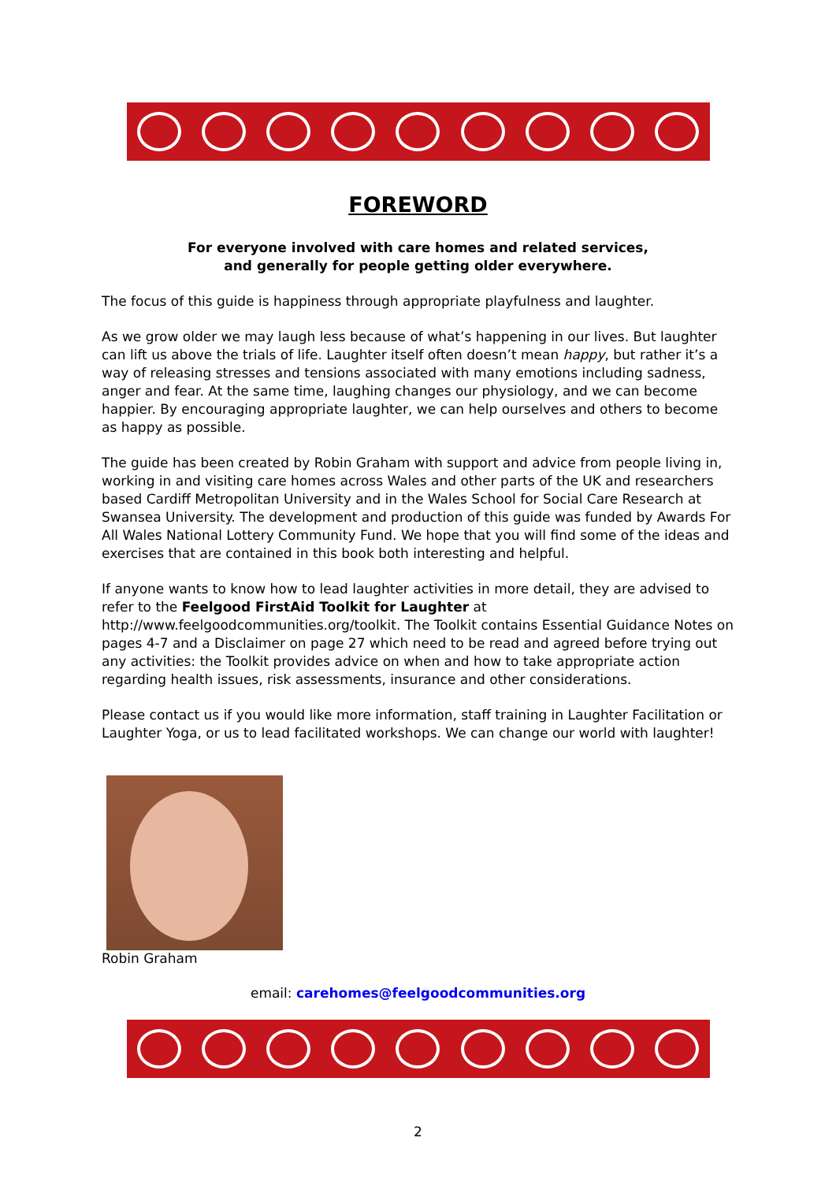FOREWORD
For everyone involved with care homes and related services,
and generally for people getting older everywhere.
The focus of this guide is happiness through appropriate playfulness and laughter.
As we grow older we may laugh less because of what’s happening in our lives. But laughter can lift us above the trials of life. Laughter itself often doesn’t mean happy, but rather it’s a way of releasing stresses and tensions associated with many emotions including sadness, anger and fear. At the same time, laughing changes our physiology, and we can become happier. By encouraging appropriate laughter, we can help ourselves and others to become as happy as possible.
The guide has been created by Robin Graham with support and advice from people living in, working in and visiting care homes across Wales and other parts of the UK and researchers based Cardiff Metropolitan University and in the Wales School for Social Care Research at Swansea University. The development and production of this guide was funded by Awards For All Wales National Lottery Community Fund. We hope that you will find some of the ideas and exercises that are contained in this book both interesting and helpful.
If anyone wants to know how to lead laughter activities in more detail, they are advised to refer to the Feelgood FirstAid Toolkit for Laughter at http://www.feelgoodcommunities.org/toolkit. The Toolkit contains Essential Guidance Notes on pages 4-7 and a Disclaimer on page 27 which need to be read and agreed before trying out any activities: the Toolkit provides advice on when and how to take appropriate action regarding health issues, risk assessments, insurance and other considerations.
Please contact us if you would like more information, staff training in Laughter Facilitation or Laughter Yoga, or us to lead facilitated workshops. We can change our world with laughter!
Robin Graham
email: carehomes@feelgoodcommunities.org
2